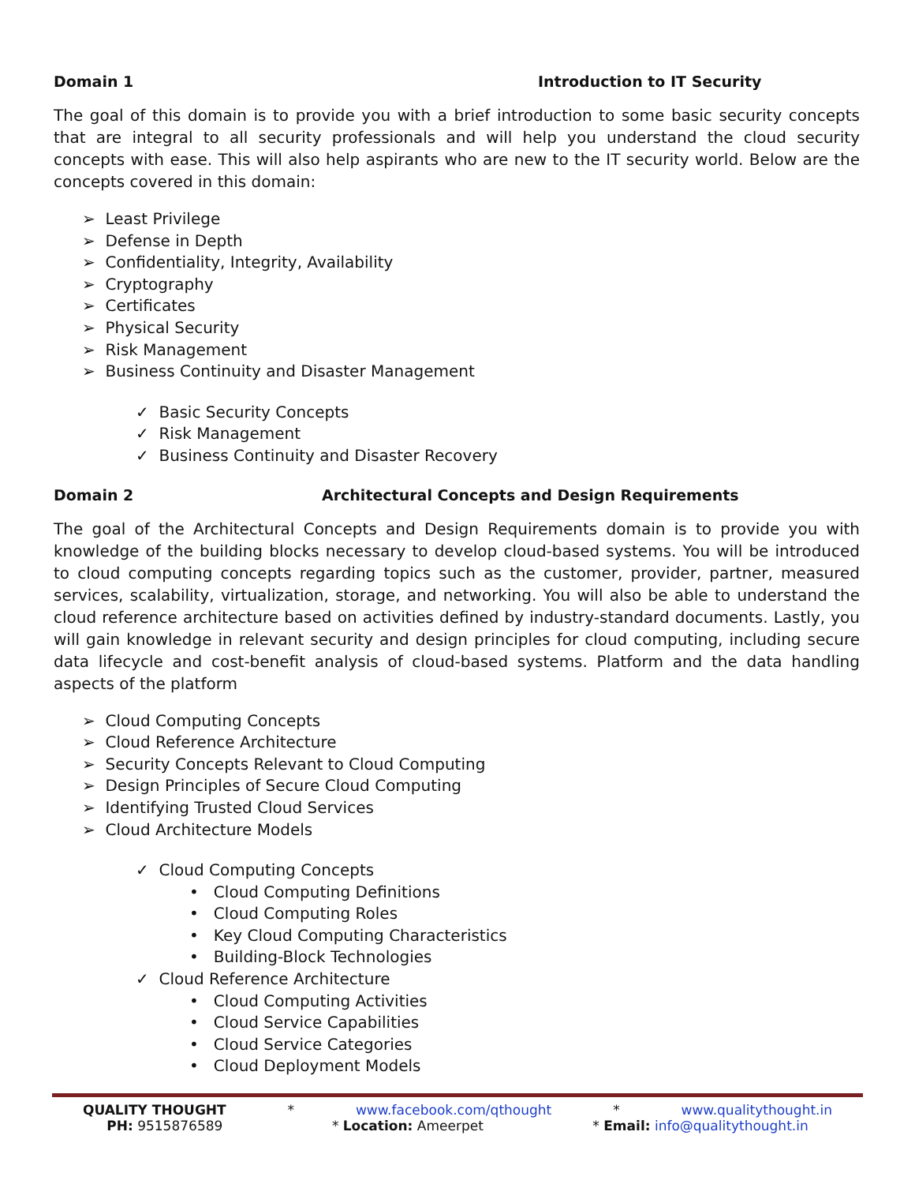Domain 1 Introduction to IT Security
The goal of this domain is to provide you with a brief introduction to some basic security concepts that are integral to all security professionals and will help you understand the cloud security concepts with ease. This will also help aspirants who are new to the IT security world. Below are the concepts covered in this domain:
➢ Least Privilege
➢ Defense in Depth
➢ Confidentiality, Integrity, Availability
➢ Cryptography
➢ Certificates
➢ Physical Security
➢ Risk Management
➢ Business Continuity and Disaster Management
✓ Basic Security Concepts
✓ Risk Management
✓ Business Continuity and Disaster Recovery
Domain 2 Architectural Concepts and Design Requirements
The goal of the Architectural Concepts and Design Requirements domain is to provide you with knowledge of the building blocks necessary to develop cloud-based systems. You will be introduced to cloud computing concepts regarding topics such as the customer, provider, partner, measured services, scalability, virtualization, storage, and networking. You will also be able to understand the cloud reference architecture based on activities defined by industry-standard documents. Lastly, you will gain knowledge in relevant security and design principles for cloud computing, including secure data lifecycle and cost-benefit analysis of cloud-based systems. Platform and the data handling aspects of the platform
➢ Cloud Computing Concepts
➢ Cloud Reference Architecture
➢ Security Concepts Relevant to Cloud Computing
➢ Design Principles of Secure Cloud Computing
➢ Identifying Trusted Cloud Services
➢ Cloud Architecture Models
✓ Cloud Computing Concepts
• Cloud Computing Definitions
• Cloud Computing Roles
• Key Cloud Computing Characteristics
• Building-Block Technologies
✓ Cloud Reference Architecture
• Cloud Computing Activities
• Cloud Service Capabilities
• Cloud Service Categories
• Cloud Deployment Models
QUALITY THOUGHT * www.facebook.com/qthought * www.qualitythought.in
PH: 9515876589 * Location: Ameerpet * Email: info@qualitythought.in